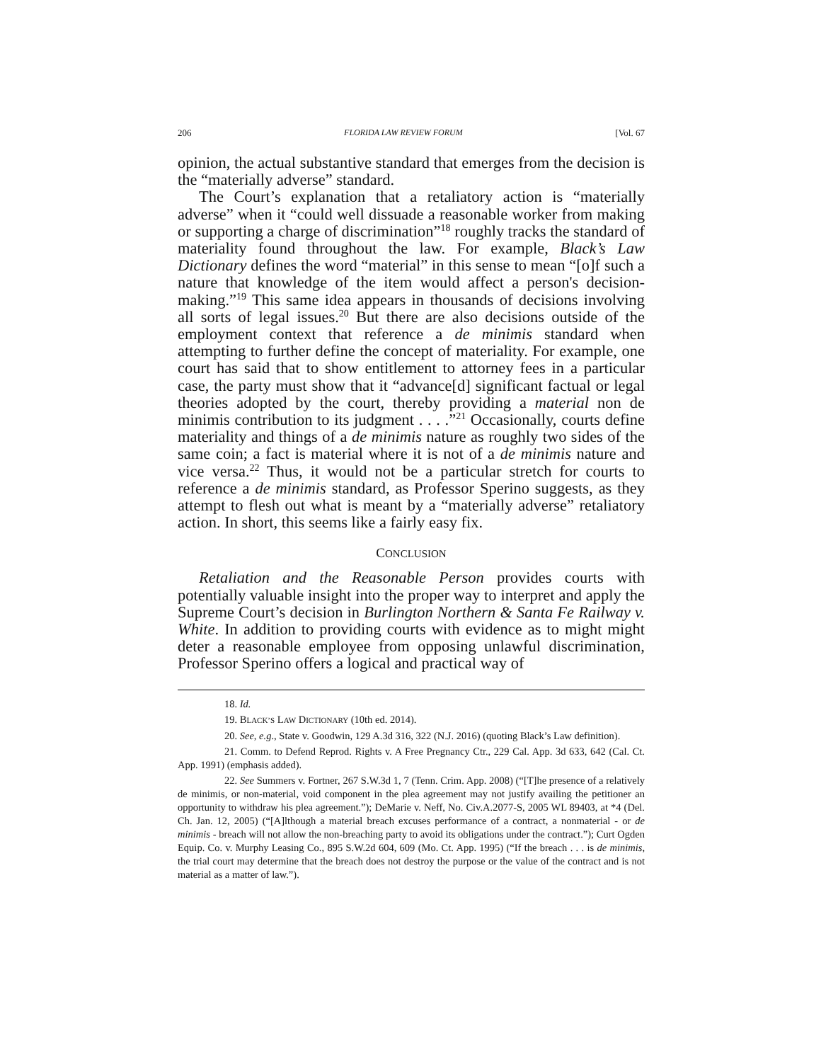206 FLORIDA LAW REVIEW FORUM [Vol. 67
opinion, the actual substantive standard that emerges from the decision is the “materially adverse” standard.
The Court’s explanation that a retaliatory action is “materially adverse” when it “could well dissuade a reasonable worker from making or supporting a charge of discrimination”<sup>18</sup> roughly tracks the standard of materiality found throughout the law. For example, Black’s Law Dictionary defines the word “material” in this sense to mean “[o]f such a nature that knowledge of the item would affect a person's decision-making.”<sup>19</sup> This same idea appears in thousands of decisions involving all sorts of legal issues.<sup>20</sup> But there are also decisions outside of the employment context that reference a de minimis standard when attempting to further define the concept of materiality. For example, one court has said that to show entitlement to attorney fees in a particular case, the party must show that it “advance[d] significant factual or legal theories adopted by the court, thereby providing a material non de minimis contribution to its judgment . . . .”<sup>21</sup> Occasionally, courts define materiality and things of a de minimis nature as roughly two sides of the same coin; a fact is material where it is not of a de minimis nature and vice versa.<sup>22</sup> Thus, it would not be a particular stretch for courts to reference a de minimis standard, as Professor Sperino suggests, as they attempt to flesh out what is meant by a “materially adverse” retaliatory action. In short, this seems like a fairly easy fix.
CONCLUSION
Retaliation and the Reasonable Person provides courts with potentially valuable insight into the proper way to interpret and apply the Supreme Court’s decision in Burlington Northern & Santa Fe Railway v. White. In addition to providing courts with evidence as to might might deter a reasonable employee from opposing unlawful discrimination, Professor Sperino offers a logical and practical way of
18. Id.
19. BLACK’S LAW DICTIONARY (10th ed. 2014).
20. See, e.g., State v. Goodwin, 129 A.3d 316, 322 (N.J. 2016) (quoting Black’s Law definition).
21. Comm. to Defend Reprod. Rights v. A Free Pregnancy Ctr., 229 Cal. App. 3d 633, 642 (Cal. Ct. App. 1991) (emphasis added).
22. See Summers v. Fortner, 267 S.W.3d 1, 7 (Tenn. Crim. App. 2008) (“[T]he presence of a relatively de minimis, or non-material, void component in the plea agreement may not justify availing the petitioner an opportunity to withdraw his plea agreement.”); DeMarie v. Neff, No. Civ.A.2077-S, 2005 WL 89403, at *4 (Del. Ch. Jan. 12, 2005) (“[A]lthough a material breach excuses performance of a contract, a nonmaterial - or de minimis - breach will not allow the non-breaching party to avoid its obligations under the contract.”); Curt Ogden Equip. Co. v. Murphy Leasing Co., 895 S.W.2d 604, 609 (Mo. Ct. App. 1995) (“If the breach . . . is de minimis, the trial court may determine that the breach does not destroy the purpose or the value of the contract and is not material as a matter of law.”).